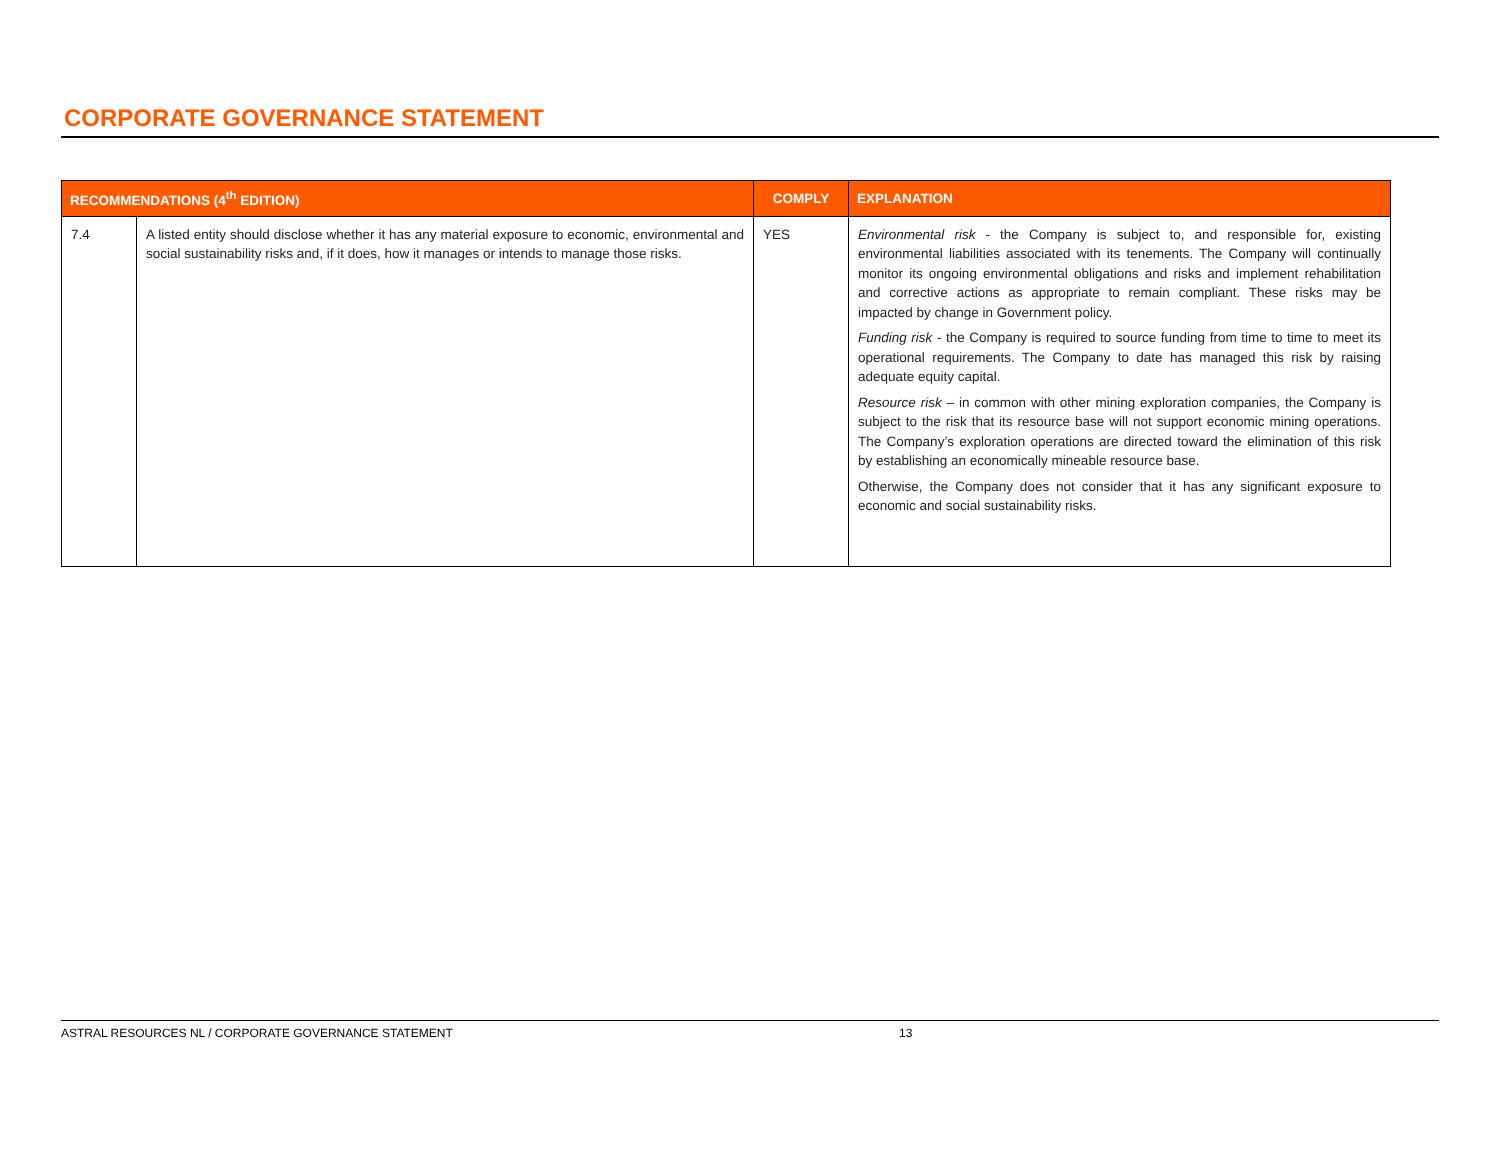CORPORATE GOVERNANCE STATEMENT
| RECOMMENDATIONS (4<sup>th</sup> EDITION) | | COMPLY | EXPLANATION |
| --- | --- | --- | --- |
| 7.4 | A listed entity should disclose whether it has any material exposure to economic, environmental and social sustainability risks and, if it does, how it manages or intends to manage those risks. | YES | Environmental risk - the Company is subject to, and responsible for, existing environmental liabilities associated with its tenements. The Company will continually monitor its ongoing environmental obligations and risks and implement rehabilitation and corrective actions as appropriate to remain compliant. These risks may be impacted by change in Government policy. Funding risk - the Company is required to source funding from time to time to meet its operational requirements. The Company to date has managed this risk by raising adequate equity capital. Resource risk – in common with other mining exploration companies, the Company is subject to the risk that its resource base will not support economic mining operations. The Company’s exploration operations are directed toward the elimination of this risk by establishing an economically mineable resource base. Otherwise, the Company does not consider that it has any significant exposure to economic and social sustainability risks. |
ASTRAL RESOURCES NL / CORPORATE GOVERNANCE STATEMENT 13